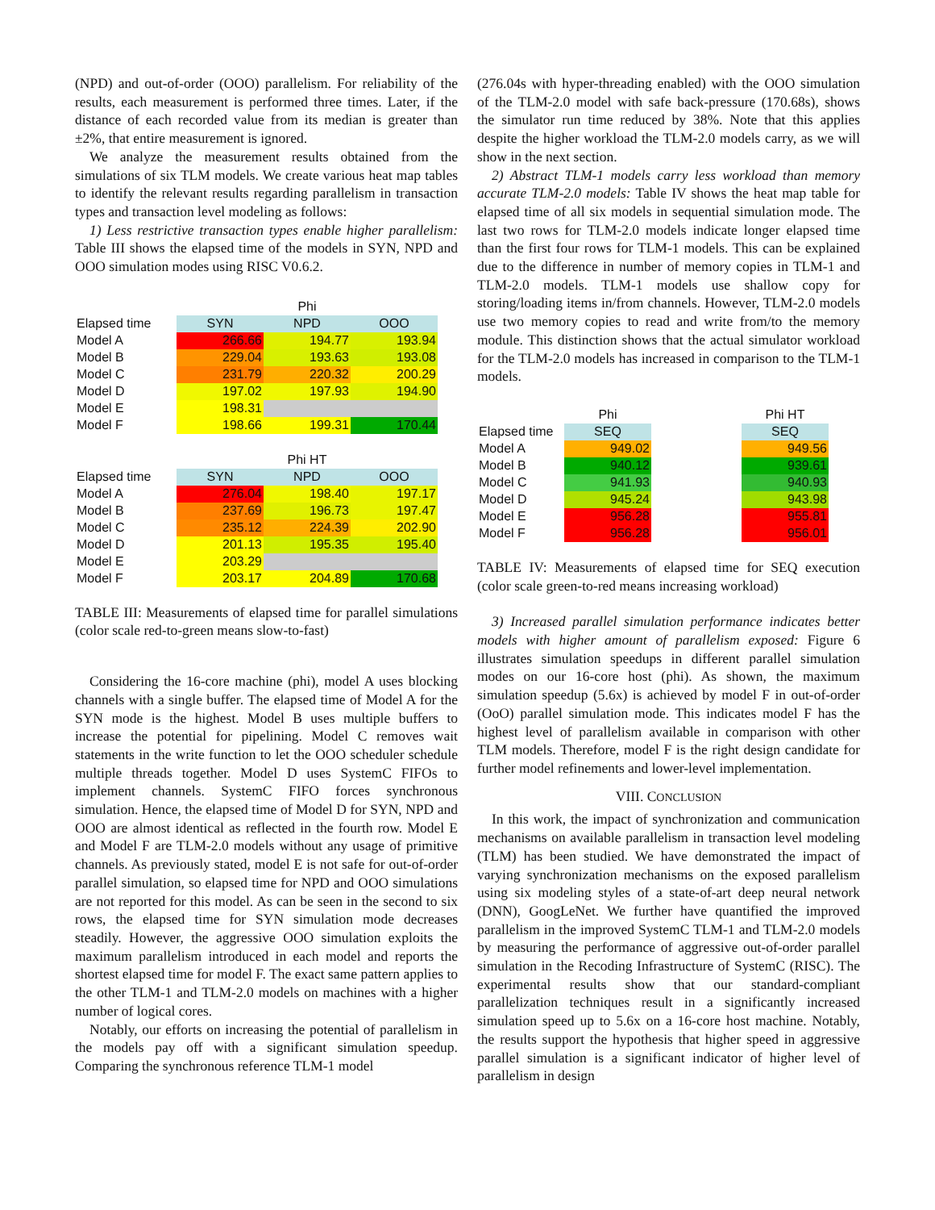(NPD) and out-of-order (OOO) parallelism. For reliability of the results, each measurement is performed three times. Later, if the distance of each recorded value from its median is greater than ±2%, that entire measurement is ignored.
We analyze the measurement results obtained from the simulations of six TLM models. We create various heat map tables to identify the relevant results regarding parallelism in transaction types and transaction level modeling as follows:
1) Less restrictive transaction types enable higher parallelism: Table III shows the elapsed time of the models in SYN, NPD and OOO simulation modes using RISC V0.6.2.
| | Phi | | |
| Elapsed time | SYN | NPD | OOO |
| Model A | 266.66 | 194.77 | 193.94 |
| Model B | 229.04 | 193.63 | 193.08 |
| Model C | 231.79 | 220.32 | 200.29 |
| Model D | 197.02 | 197.93 | 194.90 |
| Model E | 198.31 | | |
| Model F | 198.66 | 199.31 | 170.44 |
| | Phi HT | | |
| Elapsed time | SYN | NPD | OOO |
| Model A | 276.04 | 198.40 | 197.17 |
| Model B | 237.69 | 196.73 | 197.47 |
| Model C | 235.12 | 224.39 | 202.90 |
| Model D | 201.13 | 195.35 | 195.40 |
| Model E | 203.29 | | |
| Model F | 203.17 | 204.89 | 170.68 |
TABLE III: Measurements of elapsed time for parallel simulations (color scale red-to-green means slow-to-fast)
Considering the 16-core machine (phi), model A uses blocking channels with a single buffer. The elapsed time of Model A for the SYN mode is the highest. Model B uses multiple buffers to increase the potential for pipelining. Model C removes wait statements in the write function to let the OOO scheduler schedule multiple threads together. Model D uses SystemC FIFOs to implement channels. SystemC FIFO forces synchronous simulation. Hence, the elapsed time of Model D for SYN, NPD and OOO are almost identical as reflected in the fourth row. Model E and Model F are TLM-2.0 models without any usage of primitive channels. As previously stated, model E is not safe for out-of-order parallel simulation, so elapsed time for NPD and OOO simulations are not reported for this model. As can be seen in the second to six rows, the elapsed time for SYN simulation mode decreases steadily. However, the aggressive OOO simulation exploits the maximum parallelism introduced in each model and reports the shortest elapsed time for model F. The exact same pattern applies to the other TLM-1 and TLM-2.0 models on machines with a higher number of logical cores.
Notably, our efforts on increasing the potential of parallelism in the models pay off with a significant simulation speedup. Comparing the synchronous reference TLM-1 model
(276.04s with hyper-threading enabled) with the OOO simulation of the TLM-2.0 model with safe back-pressure (170.68s), shows the simulator run time reduced by 38%. Note that this applies despite the higher workload the TLM-2.0 models carry, as we will show in the next section.
2) Abstract TLM-1 models carry less workload than memory accurate TLM-2.0 models: Table IV shows the heat map table for elapsed time of all six models in sequential simulation mode. The last two rows for TLM-2.0 models indicate longer elapsed time than the first four rows for TLM-1 models. This can be explained due to the difference in number of memory copies in TLM-1 and TLM-2.0 models. TLM-1 models use shallow copy for storing/loading items in/from channels. However, TLM-2.0 models use two memory copies to read and write from/to the memory module. This distinction shows that the actual simulator workload for the TLM-2.0 models has increased in comparison to the TLM-1 models.
| | Phi | | Phi HT |
| Elapsed time | SEQ | | SEQ |
| Model A | 949.02 | | 949.56 |
| Model B | 940.12 | | 939.61 |
| Model C | 941.93 | | 940.93 |
| Model D | 945.24 | | 943.98 |
| Model E | 956.28 | | 955.81 |
| Model F | 956.28 | | 956.01 |
TABLE IV: Measurements of elapsed time for SEQ execution (color scale green-to-red means increasing workload)
3) Increased parallel simulation performance indicates better models with higher amount of parallelism exposed: Figure 6 illustrates simulation speedups in different parallel simulation modes on our 16-core host (phi). As shown, the maximum simulation speedup (5.6x) is achieved by model F in out-of-order (OoO) parallel simulation mode. This indicates model F has the highest level of parallelism available in comparison with other TLM models. Therefore, model F is the right design candidate for further model refinements and lower-level implementation.
VIII. CONCLUSION
In this work, the impact of synchronization and communication mechanisms on available parallelism in transaction level modeling (TLM) has been studied. We have demonstrated the impact of varying synchronization mechanisms on the exposed parallelism using six modeling styles of a state-of-art deep neural network (DNN), GoogLeNet. We further have quantified the improved parallelism in the improved SystemC TLM-1 and TLM-2.0 models by measuring the performance of aggressive out-of-order parallel simulation in the Recoding Infrastructure of SystemC (RISC). The experimental results show that our standard-compliant parallelization techniques result in a significantly increased simulation speed up to 5.6x on a 16-core host machine. Notably, the results support the hypothesis that higher speed in aggressive parallel simulation is a significant indicator of higher level of parallelism in design